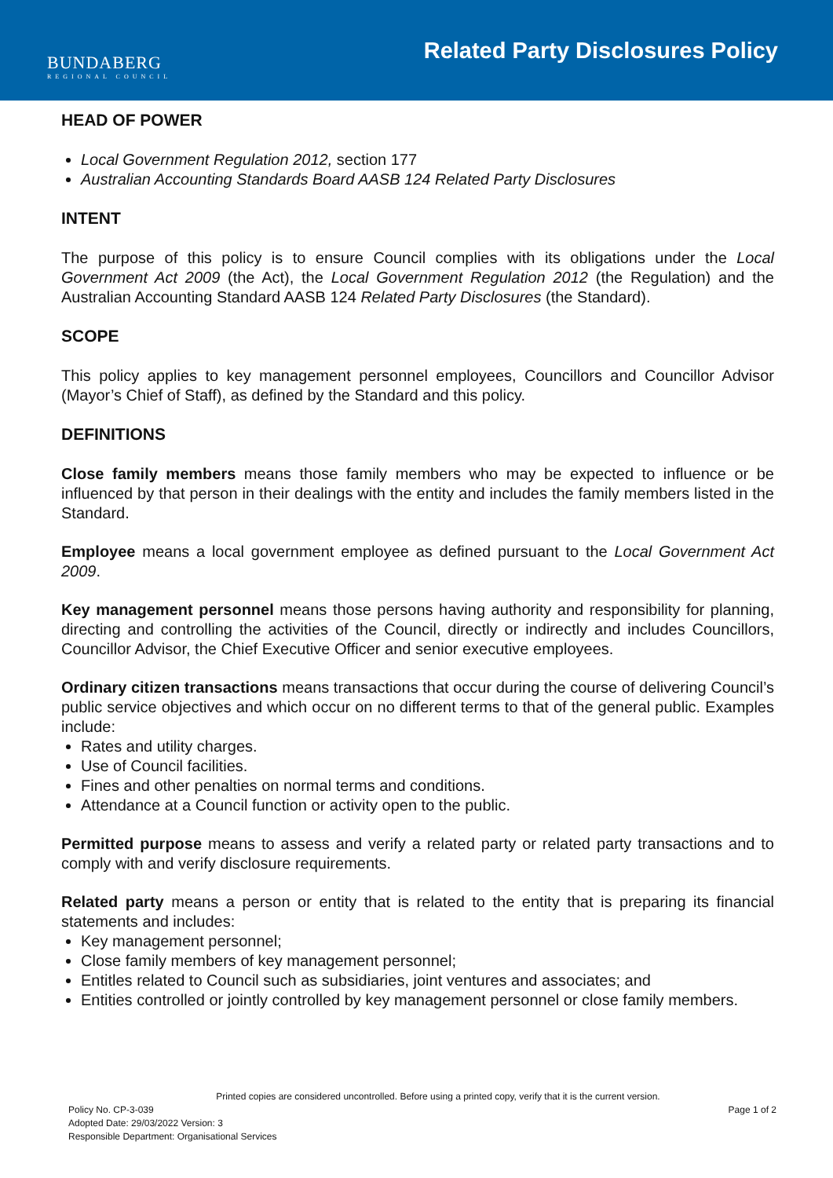BUNDABERG
REGIONAL COUNCIL
Related Party Disclosures Policy
HEAD OF POWER
Local Government Regulation 2012, section 177
Australian Accounting Standards Board AASB 124 Related Party Disclosures
INTENT
The purpose of this policy is to ensure Council complies with its obligations under the Local Government Act 2009 (the Act), the Local Government Regulation 2012 (the Regulation) and the Australian Accounting Standard AASB 124 Related Party Disclosures (the Standard).
SCOPE
This policy applies to key management personnel employees, Councillors and Councillor Advisor (Mayor’s Chief of Staff), as defined by the Standard and this policy.
DEFINITIONS
Close family members means those family members who may be expected to influence or be influenced by that person in their dealings with the entity and includes the family members listed in the Standard.
Employee means a local government employee as defined pursuant to the Local Government Act 2009.
Key management personnel means those persons having authority and responsibility for planning, directing and controlling the activities of the Council, directly or indirectly and includes Councillors, Councillor Advisor, the Chief Executive Officer and senior executive employees.
Ordinary citizen transactions means transactions that occur during the course of delivering Council’s public service objectives and which occur on no different terms to that of the general public. Examples include:
Rates and utility charges.
Use of Council facilities.
Fines and other penalties on normal terms and conditions.
Attendance at a Council function or activity open to the public.
Permitted purpose means to assess and verify a related party or related party transactions and to comply with and verify disclosure requirements.
Related party means a person or entity that is related to the entity that is preparing its financial statements and includes:
Key management personnel;
Close family members of key management personnel;
Entitles related to Council such as subsidiaries, joint ventures and associates; and
Entities controlled or jointly controlled by key management personnel or close family members.
Printed copies are considered uncontrolled. Before using a printed copy, verify that it is the current version.
Policy No. CP-3-039 Page 1 of 2
Adopted Date: 29/03/2022 Version: 3
Responsible Department: Organisational Services